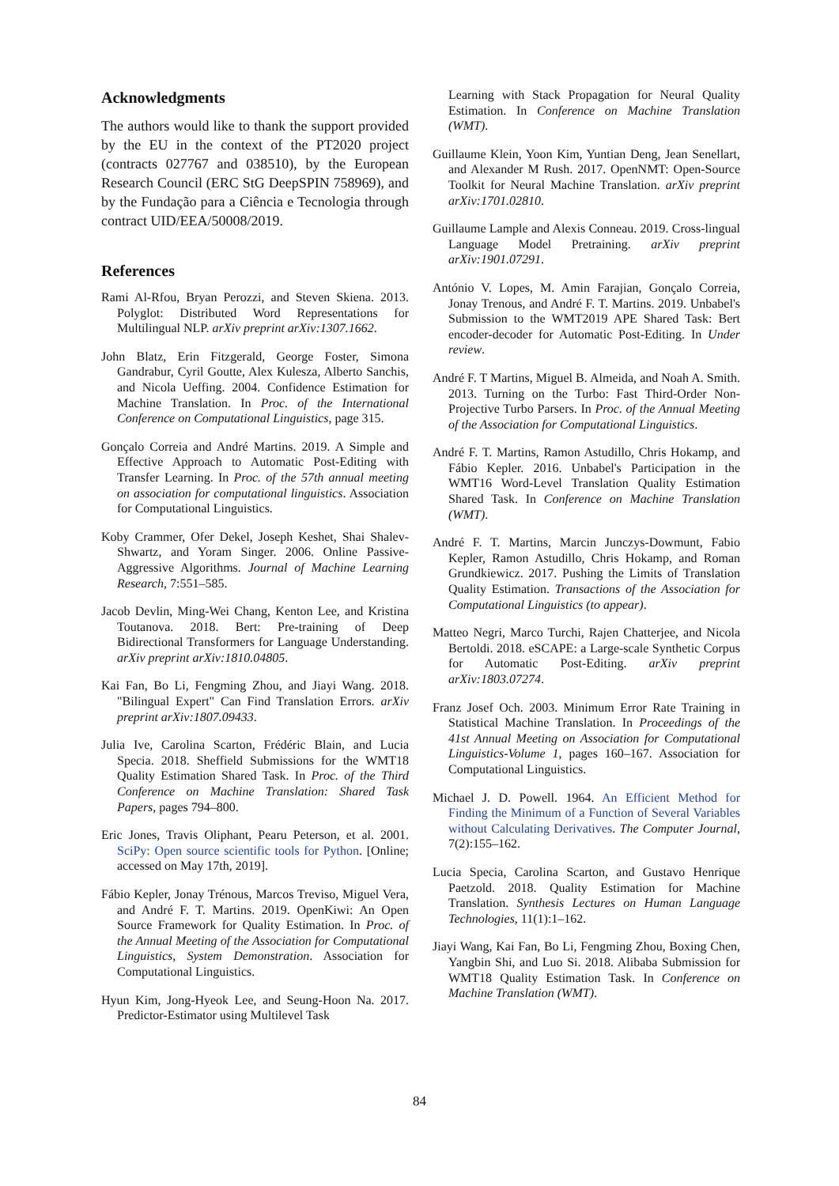Acknowledgments
The authors would like to thank the support provided by the EU in the context of the PT2020 project (contracts 027767 and 038510), by the European Research Council (ERC StG DeepSPIN 758969), and by the Fundação para a Ciência e Tecnologia through contract UID/EEA/50008/2019.
References
Rami Al-Rfou, Bryan Perozzi, and Steven Skiena. 2013. Polyglot: Distributed Word Representations for Multilingual NLP. arXiv preprint arXiv:1307.1662.
John Blatz, Erin Fitzgerald, George Foster, Simona Gandrabur, Cyril Goutte, Alex Kulesza, Alberto Sanchis, and Nicola Ueffing. 2004. Confidence Estimation for Machine Translation. In Proc. of the International Conference on Computational Linguistics, page 315.
Gonçalo Correia and André Martins. 2019. A Simple and Effective Approach to Automatic Post-Editing with Transfer Learning. In Proc. of the 57th annual meeting on association for computational linguistics. Association for Computational Linguistics.
Koby Crammer, Ofer Dekel, Joseph Keshet, Shai Shalev-Shwartz, and Yoram Singer. 2006. Online Passive-Aggressive Algorithms. Journal of Machine Learning Research, 7:551–585.
Jacob Devlin, Ming-Wei Chang, Kenton Lee, and Kristina Toutanova. 2018. Bert: Pre-training of Deep Bidirectional Transformers for Language Understanding. arXiv preprint arXiv:1810.04805.
Kai Fan, Bo Li, Fengming Zhou, and Jiayi Wang. 2018. "Bilingual Expert" Can Find Translation Errors. arXiv preprint arXiv:1807.09433.
Julia Ive, Carolina Scarton, Frédéric Blain, and Lucia Specia. 2018. Sheffield Submissions for the WMT18 Quality Estimation Shared Task. In Proc. of the Third Conference on Machine Translation: Shared Task Papers, pages 794–800.
Eric Jones, Travis Oliphant, Pearu Peterson, et al. 2001. SciPy: Open source scientific tools for Python. [Online; accessed on May 17th, 2019].
Fábio Kepler, Jonay Trénous, Marcos Treviso, Miguel Vera, and André F. T. Martins. 2019. OpenKiwi: An Open Source Framework for Quality Estimation. In Proc. of the Annual Meeting of the Association for Computational Linguistics, System Demonstration. Association for Computational Linguistics.
Hyun Kim, Jong-Hyeok Lee, and Seung-Hoon Na. 2017. Predictor-Estimator using Multilevel Task
Learning with Stack Propagation for Neural Quality Estimation. In Conference on Machine Translation (WMT).
Guillaume Klein, Yoon Kim, Yuntian Deng, Jean Senellart, and Alexander M Rush. 2017. OpenNMT: Open-Source Toolkit for Neural Machine Translation. arXiv preprint arXiv:1701.02810.
Guillaume Lample and Alexis Conneau. 2019. Cross-lingual Language Model Pretraining. arXiv preprint arXiv:1901.07291.
António V. Lopes, M. Amin Farajian, Gonçalo Correia, Jonay Trenous, and André F. T. Martins. 2019. Unbabel's Submission to the WMT2019 APE Shared Task: Bert encoder-decoder for Automatic Post-Editing. In Under review.
André F. T Martins, Miguel B. Almeida, and Noah A. Smith. 2013. Turning on the Turbo: Fast Third-Order Non-Projective Turbo Parsers. In Proc. of the Annual Meeting of the Association for Computational Linguistics.
André F. T. Martins, Ramon Astudillo, Chris Hokamp, and Fábio Kepler. 2016. Unbabel's Participation in the WMT16 Word-Level Translation Quality Estimation Shared Task. In Conference on Machine Translation (WMT).
André F. T. Martins, Marcin Junczys-Dowmunt, Fabio Kepler, Ramon Astudillo, Chris Hokamp, and Roman Grundkiewicz. 2017. Pushing the Limits of Translation Quality Estimation. Transactions of the Association for Computational Linguistics (to appear).
Matteo Negri, Marco Turchi, Rajen Chatterjee, and Nicola Bertoldi. 2018. eSCAPE: a Large-scale Synthetic Corpus for Automatic Post-Editing. arXiv preprint arXiv:1803.07274.
Franz Josef Och. 2003. Minimum Error Rate Training in Statistical Machine Translation. In Proceedings of the 41st Annual Meeting on Association for Computational Linguistics-Volume 1, pages 160–167. Association for Computational Linguistics.
Michael J. D. Powell. 1964. An Efficient Method for Finding the Minimum of a Function of Several Variables without Calculating Derivatives. The Computer Journal, 7(2):155–162.
Lucia Specia, Carolina Scarton, and Gustavo Henrique Paetzold. 2018. Quality Estimation for Machine Translation. Synthesis Lectures on Human Language Technologies, 11(1):1–162.
Jiayi Wang, Kai Fan, Bo Li, Fengming Zhou, Boxing Chen, Yangbin Shi, and Luo Si. 2018. Alibaba Submission for WMT18 Quality Estimation Task. In Conference on Machine Translation (WMT).
84